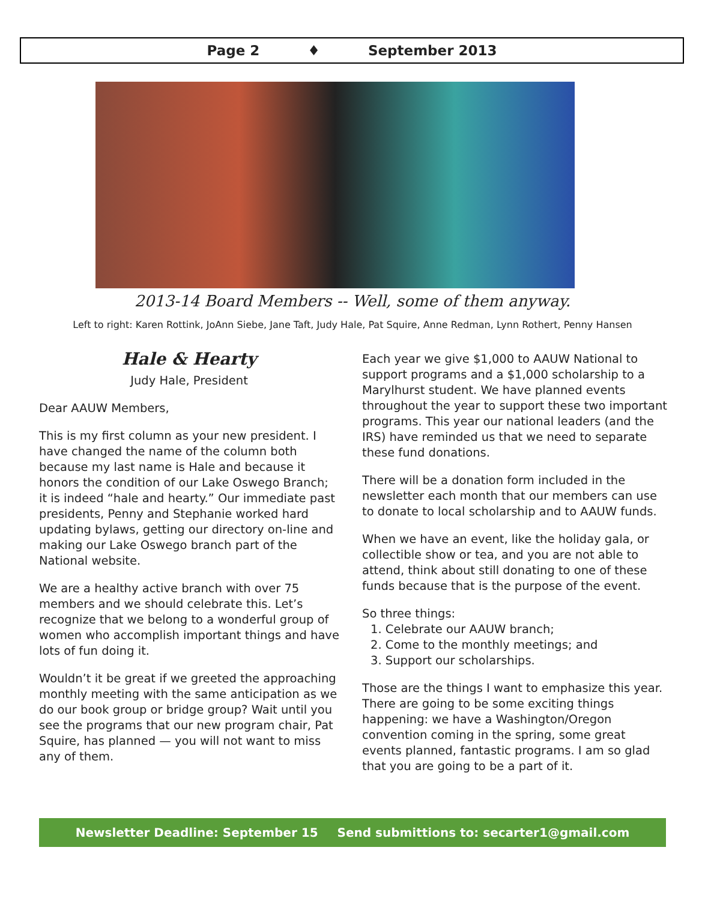Page 2 ♦ September 2013
2013-14 Board Members -- Well, some of them anyway.
Left to right: Karen Rottink, JoAnn Siebe, Jane Taft, Judy Hale, Pat Squire, Anne Redman, Lynn Rothert, Penny Hansen
Hale & Hearty
Judy Hale, President
Dear AAUW Members,
This is my first column as your new president. I have changed the name of the column both because my last name is Hale and because it honors the condition of our Lake Oswego Branch; it is indeed “hale and hearty.” Our immediate past presidents, Penny and Stephanie worked hard updating bylaws, getting our directory on-line and making our Lake Oswego branch part of the National website.
We are a healthy active branch with over 75 members and we should celebrate this. Let’s recognize that we belong to a wonderful group of women who accomplish important things and have lots of fun doing it.
Wouldn’t it be great if we greeted the approaching monthly meeting with the same anticipation as we do our book group or bridge group? Wait until you see the programs that our new program chair, Pat Squire, has planned — you will not want to miss any of them.
Each year we give $1,000 to AAUW National to support programs and a $1,000 scholarship to a Marylhurst student. We have planned events throughout the year to support these two important programs. This year our national leaders (and the IRS) have reminded us that we need to separate these fund donations.
There will be a donation form included in the newsletter each month that our members can use to donate to local scholarship and to AAUW funds.
When we have an event, like the holiday gala, or collectible show or tea, and you are not able to attend, think about still donating to one of these funds because that is the purpose of the event.
So three things:
1. Celebrate our AAUW branch;
2. Come to the monthly meetings; and
3. Support our scholarships.
Those are the things I want to emphasize this year. There are going to be some exciting things happening: we have a Washington/Oregon convention coming in the spring, some great events planned, fantastic programs. I am so glad that you are going to be a part of it.
Newsletter Deadline: September 15 Send submittions to: secarter1@gmail.com